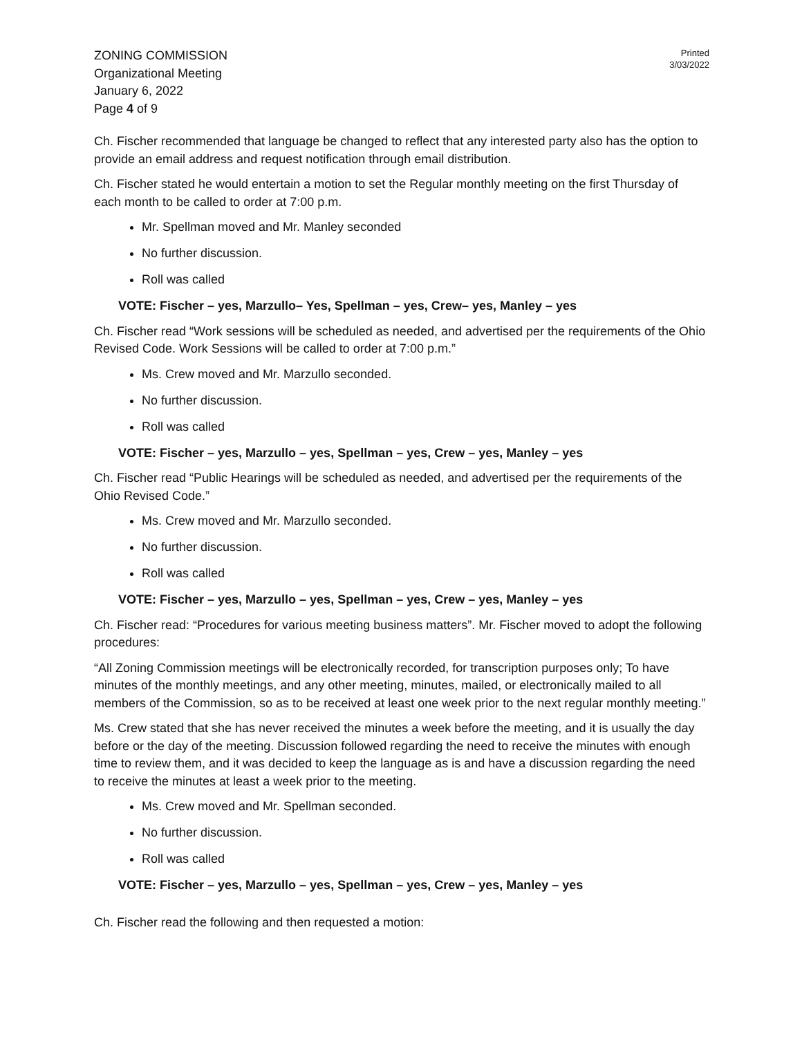ZONING COMMISSION
Organizational Meeting
January 6, 2022
Page 4 of 9
Printed
3/03/2022
Ch. Fischer recommended that language be changed to reflect that any interested party also has the option to provide an email address and request notification through email distribution.
Ch. Fischer stated he would entertain a motion to set the Regular monthly meeting on the first Thursday of each month to be called to order at 7:00 p.m.
Mr. Spellman moved and Mr. Manley seconded
No further discussion.
Roll was called
VOTE: Fischer – yes, Marzullo– Yes, Spellman – yes, Crew– yes, Manley – yes
Ch. Fischer read “Work sessions will be scheduled as needed, and advertised per the requirements of the Ohio Revised Code. Work Sessions will be called to order at 7:00 p.m.”
Ms. Crew moved and Mr. Marzullo seconded.
No further discussion.
Roll was called
VOTE: Fischer – yes, Marzullo – yes, Spellman – yes, Crew – yes, Manley – yes
Ch. Fischer read “Public Hearings will be scheduled as needed, and advertised per the requirements of the Ohio Revised Code.”
Ms. Crew moved and Mr. Marzullo seconded.
No further discussion.
Roll was called
VOTE: Fischer – yes, Marzullo – yes, Spellman – yes, Crew – yes, Manley – yes
Ch. Fischer read: “Procedures for various meeting business matters”. Mr. Fischer moved to adopt the following procedures:
“All Zoning Commission meetings will be electronically recorded, for transcription purposes only; To have minutes of the monthly meetings, and any other meeting, minutes, mailed, or electronically mailed to all members of the Commission, so as to be received at least one week prior to the next regular monthly meeting.”
Ms. Crew stated that she has never received the minutes a week before the meeting, and it is usually the day before or the day of the meeting. Discussion followed regarding the need to receive the minutes with enough time to review them, and it was decided to keep the language as is and have a discussion regarding the need to receive the minutes at least a week prior to the meeting.
Ms. Crew moved and Mr. Spellman seconded.
No further discussion.
Roll was called
VOTE: Fischer – yes, Marzullo – yes, Spellman – yes, Crew – yes, Manley – yes
Ch. Fischer read the following and then requested a motion: